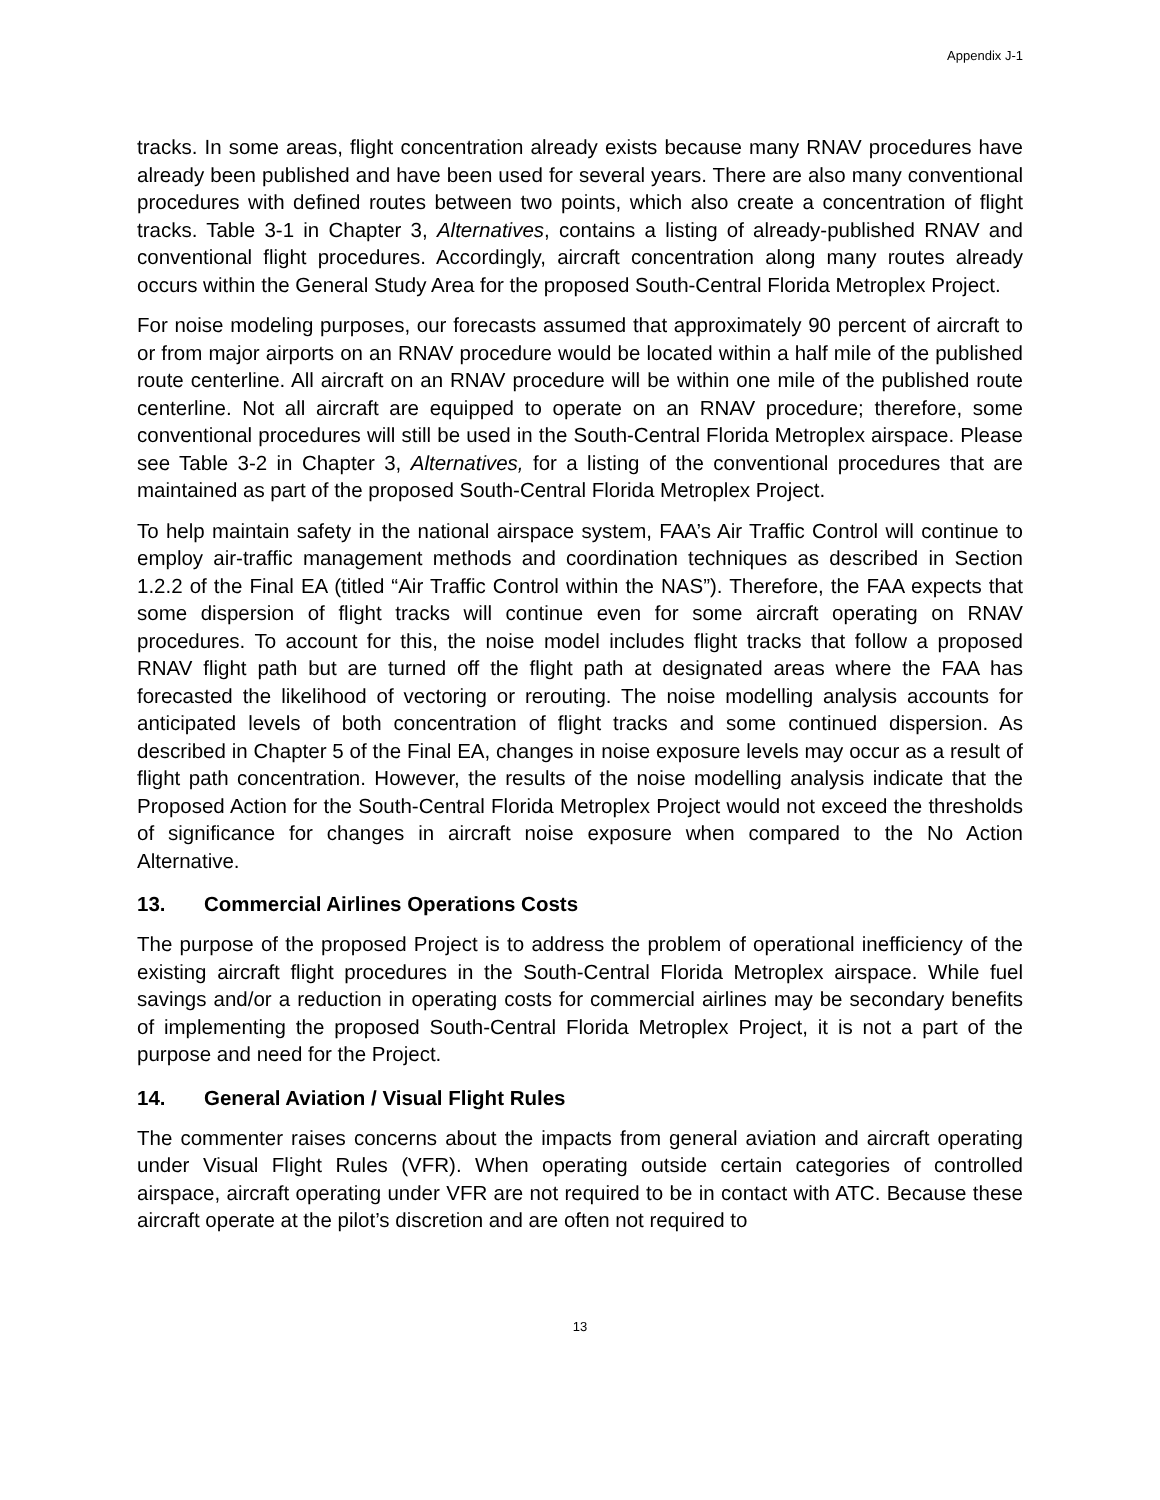Appendix J-1
tracks. In some areas, flight concentration already exists because many RNAV procedures have already been published and have been used for several years. There are also many conventional procedures with defined routes between two points, which also create a concentration of flight tracks. Table 3-1 in Chapter 3, Alternatives, contains a listing of already-published RNAV and conventional flight procedures. Accordingly, aircraft concentration along many routes already occurs within the General Study Area for the proposed South-Central Florida Metroplex Project.
For noise modeling purposes, our forecasts assumed that approximately 90 percent of aircraft to or from major airports on an RNAV procedure would be located within a half mile of the published route centerline. All aircraft on an RNAV procedure will be within one mile of the published route centerline. Not all aircraft are equipped to operate on an RNAV procedure; therefore, some conventional procedures will still be used in the South-Central Florida Metroplex airspace. Please see Table 3-2 in Chapter 3, Alternatives, for a listing of the conventional procedures that are maintained as part of the proposed South-Central Florida Metroplex Project.
To help maintain safety in the national airspace system, FAA’s Air Traffic Control will continue to employ air-traffic management methods and coordination techniques as described in Section 1.2.2 of the Final EA (titled “Air Traffic Control within the NAS”). Therefore, the FAA expects that some dispersion of flight tracks will continue even for some aircraft operating on RNAV procedures. To account for this, the noise model includes flight tracks that follow a proposed RNAV flight path but are turned off the flight path at designated areas where the FAA has forecasted the likelihood of vectoring or rerouting. The noise modelling analysis accounts for anticipated levels of both concentration of flight tracks and some continued dispersion. As described in Chapter 5 of the Final EA, changes in noise exposure levels may occur as a result of flight path concentration. However, the results of the noise modelling analysis indicate that the Proposed Action for the South-Central Florida Metroplex Project would not exceed the thresholds of significance for changes in aircraft noise exposure when compared to the No Action Alternative.
13. Commercial Airlines Operations Costs
The purpose of the proposed Project is to address the problem of operational inefficiency of the existing aircraft flight procedures in the South-Central Florida Metroplex airspace. While fuel savings and/or a reduction in operating costs for commercial airlines may be secondary benefits of implementing the proposed South-Central Florida Metroplex Project, it is not a part of the purpose and need for the Project.
14. General Aviation / Visual Flight Rules
The commenter raises concerns about the impacts from general aviation and aircraft operating under Visual Flight Rules (VFR). When operating outside certain categories of controlled airspace, aircraft operating under VFR are not required to be in contact with ATC. Because these aircraft operate at the pilot’s discretion and are often not required to
13